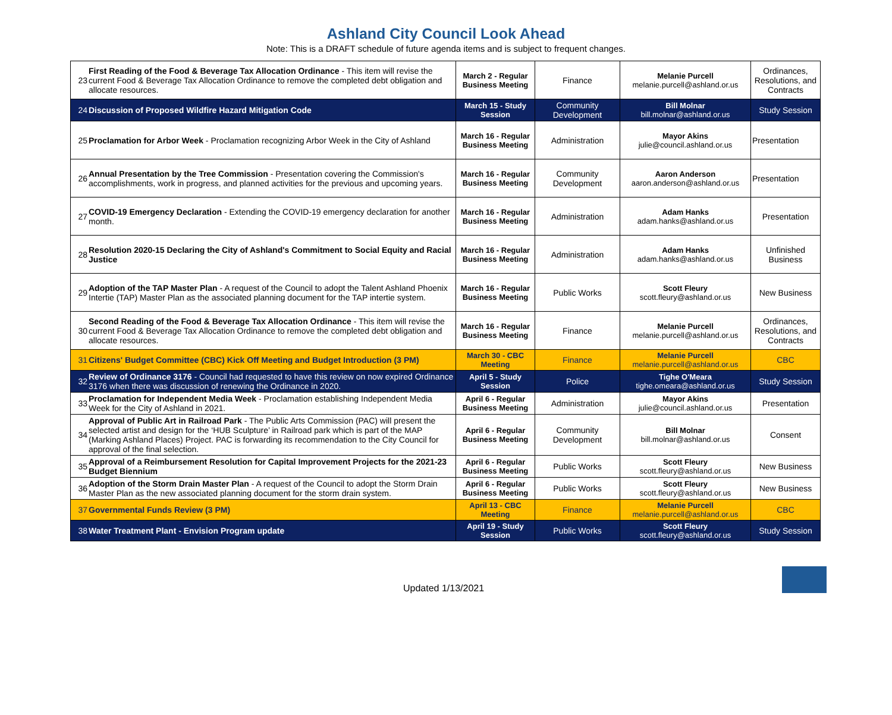Ashland City Council Look Ahead
Note: This is a DRAFT schedule of future agenda items and is subject to frequent changes.
| 23 | First Reading of the Food & Beverage Tax Allocation Ordinance - This item will revise the current Food & Beverage Tax Allocation Ordinance to remove the completed debt obligation and allocate resources. | March 2 - Regular Business Meeting | Finance | Melanie Purcell melanie.purcell@ashland.or.us | Ordinances, Resolutions, and Contracts |
| 24 | Discussion of Proposed Wildfire Hazard Mitigation Code | March 15 - Study Session | Community Development | Bill Molnar bill.molnar@ashland.or.us | Study Session |
| 25 | Proclamation for Arbor Week - Proclamation recognizing Arbor Week in the City of Ashland | March 16 - Regular Business Meeting | Administration | Mayor Akins julie@council.ashland.or.us | Presentation |
| 26 | Annual Presentation by the Tree Commission - Presentation covering the Commission's accomplishments, work in progress, and planned activities for the previous and upcoming years. | March 16 - Regular Business Meeting | Community Development | Aaron Anderson aaron.anderson@ashland.or.us | Presentation |
| 27 | COVID-19 Emergency Declaration - Extending the COVID-19 emergency declaration for another month. | March 16 - Regular Business Meeting | Administration | Adam Hanks adam.hanks@ashland.or.us | Presentation |
| 28 | Resolution 2020-15 Declaring the City of Ashland's Commitment to Social Equity and Racial Justice | March 16 - Regular Business Meeting | Administration | Adam Hanks adam.hanks@ashland.or.us | Unfinished Business |
| 29 | Adoption of the TAP Master Plan - A request of the Council to adopt the Talent Ashland Phoenix Intertie (TAP) Master Plan as the associated planning document for the TAP intertie system. | March 16 - Regular Business Meeting | Public Works | Scott Fleury scott.fleury@ashland.or.us | New Business |
| 30 | Second Reading of the Food & Beverage Tax Allocation Ordinance - This item will revise the current Food & Beverage Tax Allocation Ordinance to remove the completed debt obligation and allocate resources. | March 16 - Regular Business Meeting | Finance | Melanie Purcell melanie.purcell@ashland.or.us | Ordinances, Resolutions, and Contracts |
| 31 | Citizens' Budget Committee (CBC) Kick Off Meeting and Budget Introduction (3 PM) | March 30 - CBC Meeting | Finance | Melanie Purcell melanie.purcell@ashland.or.us | CBC |
| 32 | Review of Ordinance 3176 - Council had requested to have this review on now expired Ordinance 3176 when there was discussion of renewing the Ordinance in 2020. | April 5 - Study Session | Police | Tighe O'Meara tighe.omeara@ashland.or.us | Study Session |
| 33 | Proclamation for Independent Media Week - Proclamation establishing Independent Media Week for the City of Ashland in 2021. | April 6 - Regular Business Meeting | Administration | Mayor Akins julie@council.ashland.or.us | Presentation |
| 34 | Approval of Public Art in Railroad Park - The Public Arts Commission (PAC) will present the selected artist and design for the ‘HUB Sculpture’ in Railroad park which is part of the MAP (Marking Ashland Places) Project. PAC is forwarding its recommendation to the City Council for approval of the final selection. | April 6 - Regular Business Meeting | Community Development | Bill Molnar bill.molnar@ashland.or.us | Consent |
| 35 | Approval of a Reimbursement Resolution for Capital Improvement Projects for the 2021-23 Budget Biennium | April 6 - Regular Business Meeting | Public Works | Scott Fleury scott.fleury@ashland.or.us | New Business |
| 36 | Adoption of the Storm Drain Master Plan - A request of the Council to adopt the Storm Drain Master Plan as the new associated planning document for the storm drain system. | April 6 - Regular Business Meeting | Public Works | Scott Fleury scott.fleury@ashland.or.us | New Business |
| 37 | Governmental Funds Review (3 PM) | April 13 - CBC Meeting | Finance | Melanie Purcell melanie.purcell@ashland.or.us | CBC |
| 38 | Water Treatment Plant - Envision Program update | April 19 - Study Session | Public Works | Scott Fleury scott.fleury@ashland.or.us | Study Session |
Updated 1/13/2021